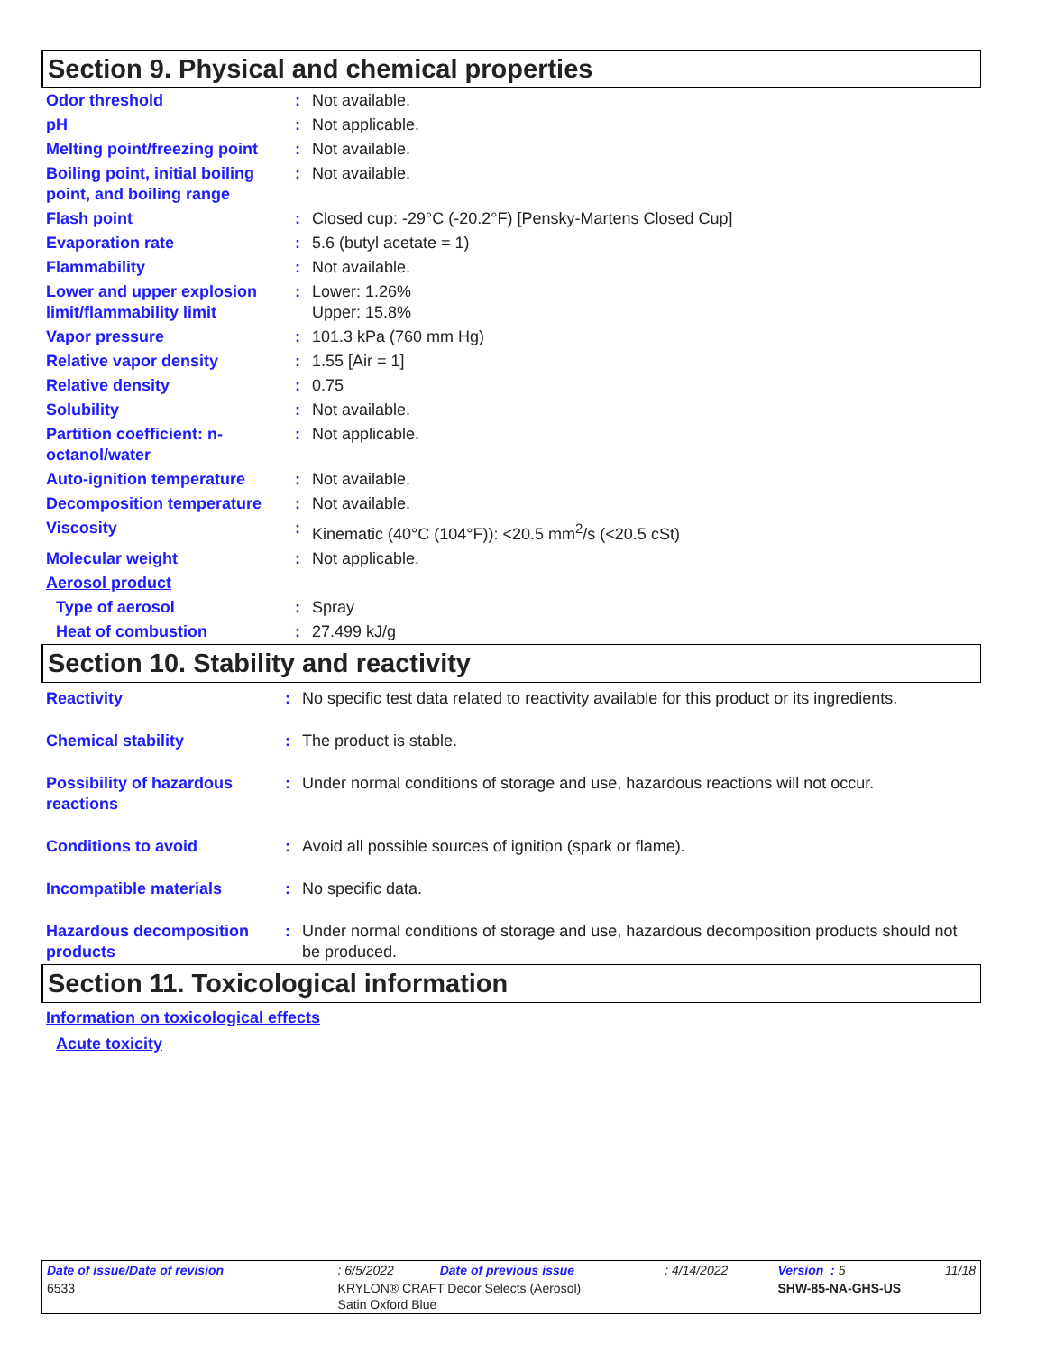Section 9. Physical and chemical properties
| Odor threshold | : | Not available. |
| pH | : | Not applicable. |
| Melting point/freezing point | : | Not available. |
| Boiling point, initial boiling point, and boiling range | : | Not available. |
| Flash point | : | Closed cup: -29°C (-20.2°F) [Pensky-Martens Closed Cup] |
| Evaporation rate | : | 5.6 (butyl acetate = 1) |
| Flammability | : | Not available. |
| Lower and upper explosion limit/flammability limit | : | Lower: 1.26% Upper: 15.8% |
| Vapor pressure | : | 101.3 kPa (760 mm Hg) |
| Relative vapor density | : | 1.55 [Air = 1] |
| Relative density | : | 0.75 |
| Solubility | : | Not available. |
| Partition coefficient: n-octanol/water | : | Not applicable. |
| Auto-ignition temperature | : | Not available. |
| Decomposition temperature | : | Not available. |
| Viscosity | : | Kinematic (40°C (104°F)): <20.5 mm<sup>2</sup>/s (<20.5 cSt) |
| Molecular weight | : | Not applicable. |
| Aerosol product | | |
| Type of aerosol | : | Spray |
| Heat of combustion | : | 27.499 kJ/g |
Section 10. Stability and reactivity
| Reactivity | : | No specific test data related to reactivity available for this product or its ingredients. |
| Chemical stability | : | The product is stable. |
| Possibility of hazardous reactions | : | Under normal conditions of storage and use, hazardous reactions will not occur. |
| Conditions to avoid | : | Avoid all possible sources of ignition (spark or flame). |
| Incompatible materials | : | No specific data. |
| Hazardous decomposition products | : | Under normal conditions of storage and use, hazardous decomposition products should not be produced. |
Section 11. Toxicological information
Information on toxicological effects
Acute toxicity
| Date of issue/Date of revision | : 6/5/2022 | Date of previous issue | : 4/14/2022 | Version : 5 | 11/18 |
| 6533 | KRYLON® CRAFT Decor Selects (Aerosol) Satin Oxford Blue | | | SHW-85-NA-GHS-US | |